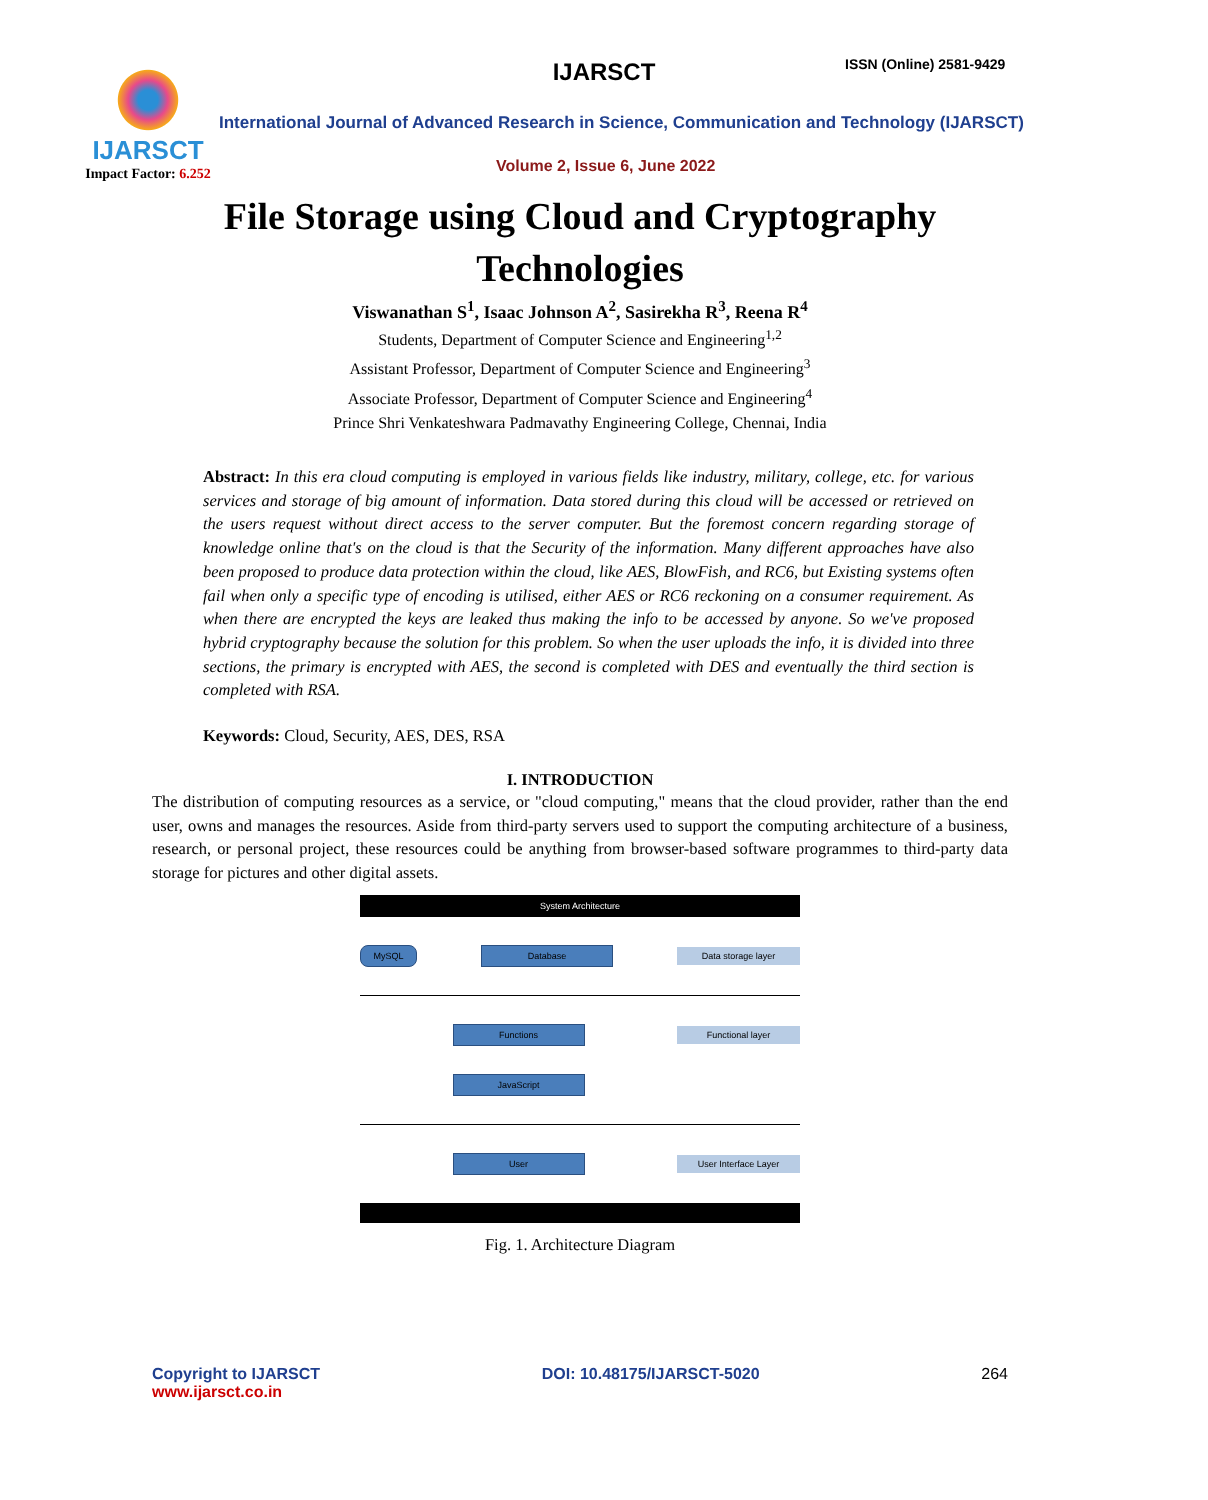IJARSCT
Impact Factor: 6.252
IJARSCT ISSN (Online) 2581-9429
International Journal of Advanced Research in Science, Communication and Technology (IJARSCT)
Volume 2, Issue 6, June 2022
File Storage using Cloud and Cryptography
Technologies
Viswanathan S<sup>1</sup>, Isaac Johnson A<sup>2</sup>, Sasirekha R<sup>3</sup>, Reena R<sup>4</sup>
Students, Department of Computer Science and Engineering<sup>1,2</sup>
Assistant Professor, Department of Computer Science and Engineering<sup>3</sup>
Associate Professor, Department of Computer Science and Engineering<sup>4</sup>
Prince Shri Venkateshwara Padmavathy Engineering College, Chennai, India
Abstract: In this era cloud computing is employed in various fields like industry, military, college, etc. for various services and storage of big amount of information. Data stored during this cloud will be accessed or retrieved on the users request without direct access to the server computer. But the foremost concern regarding storage of knowledge online that's on the cloud is that the Security of the information. Many different approaches have also been proposed to produce data protection within the cloud, like AES, BlowFish, and RC6, but Existing systems often fail when only a specific type of encoding is utilised, either AES or RC6 reckoning on a consumer requirement. As when there are encrypted the keys are leaked thus making the info to be accessed by anyone. So we've proposed hybrid cryptography because the solution for this problem. So when the user uploads the info, it is divided into three sections, the primary is encrypted with AES, the second is completed with DES and eventually the third section is completed with RSA.
Keywords: Cloud, Security, AES, DES, RSA
I. INTRODUCTION
The distribution of computing resources as a service, or "cloud computing," means that the cloud provider, rather than the end user, owns and manages the resources. Aside from third-party servers used to support the computing architecture of a business, research, or personal project, these resources could be anything from browser-based software programmes to third-party data storage for pictures and other digital assets.
System Architecture
MySQL Database Data storage layer
Functions Functional layer
JavaScript
User User Interface Layer
Fig. 1. Architecture Diagram
Copyright to IJARSCT
www.ijarsct.co.in
DOI: 10.48175/IJARSCT-5020 264